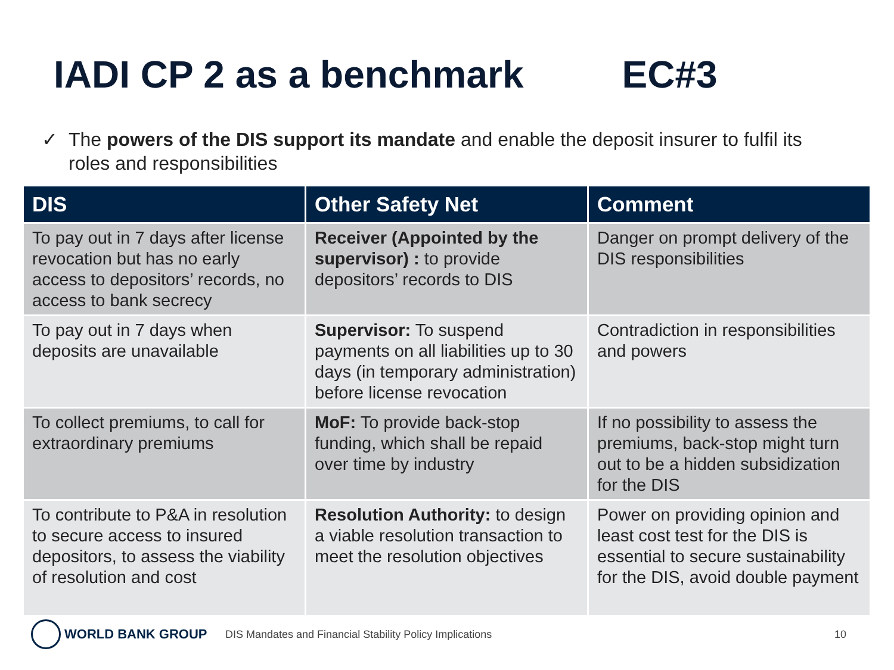IADI CP 2 as a benchmark EC#3
✓ The powers of the DIS support its mandate and enable the deposit insurer to fulfil its roles and responsibilities
| DIS | Other Safety Net | Comment |
| --- | --- | --- |
| To pay out in 7 days after license revocation but has no early access to depositors’ records, no access to bank secrecy | Receiver (Appointed by the supervisor) : to provide depositors’ records to DIS | Danger on prompt delivery of the DIS responsibilities |
| To pay out in 7 days when deposits are unavailable | Supervisor: To suspend payments on all liabilities up to 30 days (in temporary administration) before license revocation | Contradiction in responsibilities and powers |
| To collect premiums, to call for extraordinary premiums | MoF: To provide back-stop funding, which shall be repaid over time by industry | If no possibility to assess the premiums, back-stop might turn out to be a hidden subsidization for the DIS |
| To contribute to P&A in resolution to secure access to insured depositors, to assess the viability of resolution and cost | Resolution Authority: to design a viable resolution transaction to meet the resolution objectives | Power on providing opinion and least cost test for the DIS is essential to secure sustainability for the DIS, avoid double payment |
WORLD BANK GROUP
DIS Mandates and Financial Stability Policy Implications 10